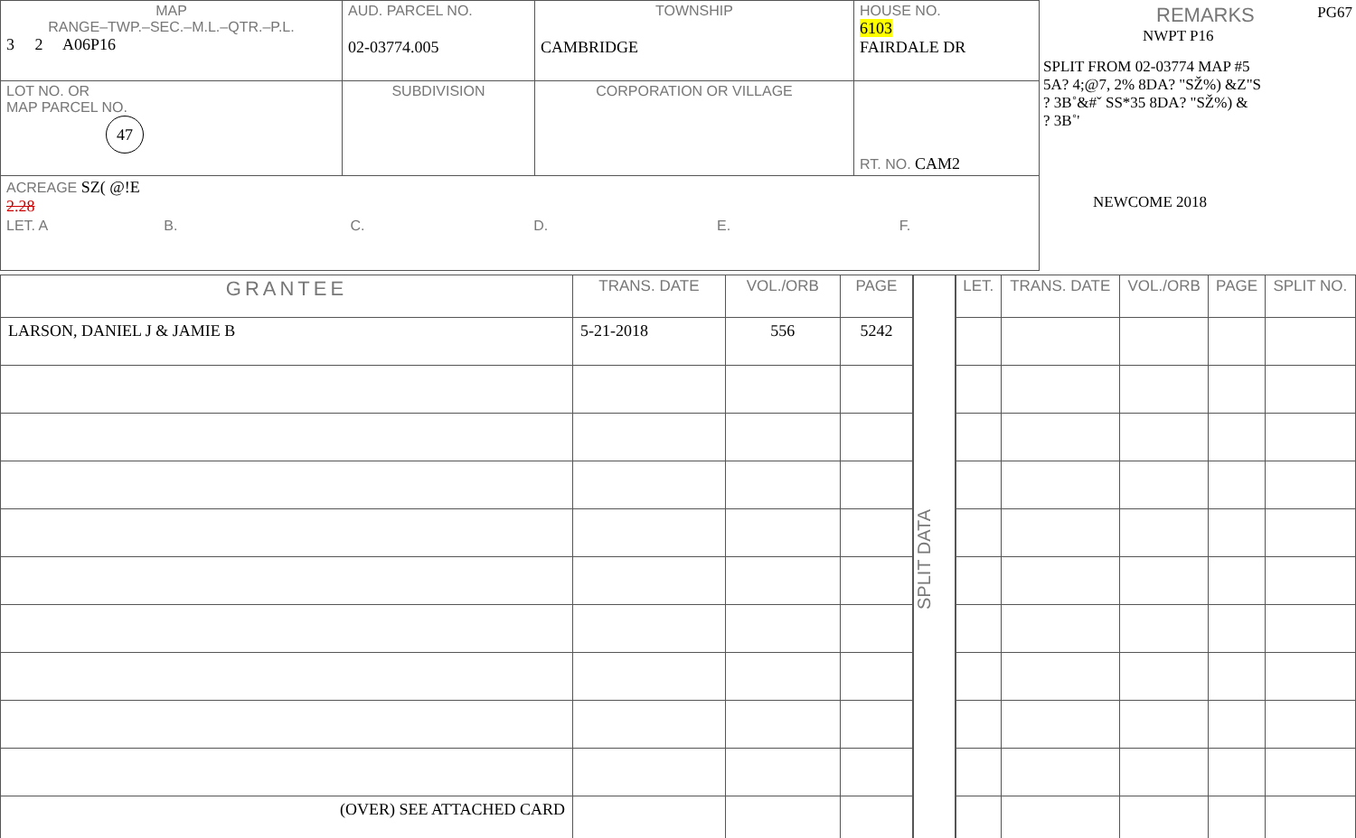| MAP RANGE–TWP.–SEC.–M.L.–QTR.–P.L. 3 2 A06P16 | AUD. PARCEL NO. 02-03774.005 | TOWNSHIP CAMBRIDGE | HOUSE NO. 6103 FAIRDALE DR |
| LOT NO. OR MAP PARCEL NO. 47 | SUBDIVISION | CORPORATION OR VILLAGE | RT. NO. CAM2 |
| ACREAGE SZ( @!E 2.28 LET. A B. C. D. E. F. | | | |
REMARKS PG67
NWPT P16
SPLIT FROM 02-03774 MAP #5
5A? 4;@7, 2% 8DA? "SŽ%) &Z"S
? 3B˚&#ˇ SS*35 8DA? "SŽ%) &
? 3B˚'
NEWCOME 2018
| GRANTEE | TRANS. DATE | VOL./ORB | PAGE |
| --- | --- | --- | --- |
| LARSON, DANIEL J & JAMIE B | 5-21-2018 | 556 | 5242 |
| (OVER) SEE ATTACHED CARD | | | |
SPLIT DATA
| LET. | TRANS. DATE | VOL./ORB | PAGE | SPLIT NO. |
| --- | --- | --- | --- | --- |